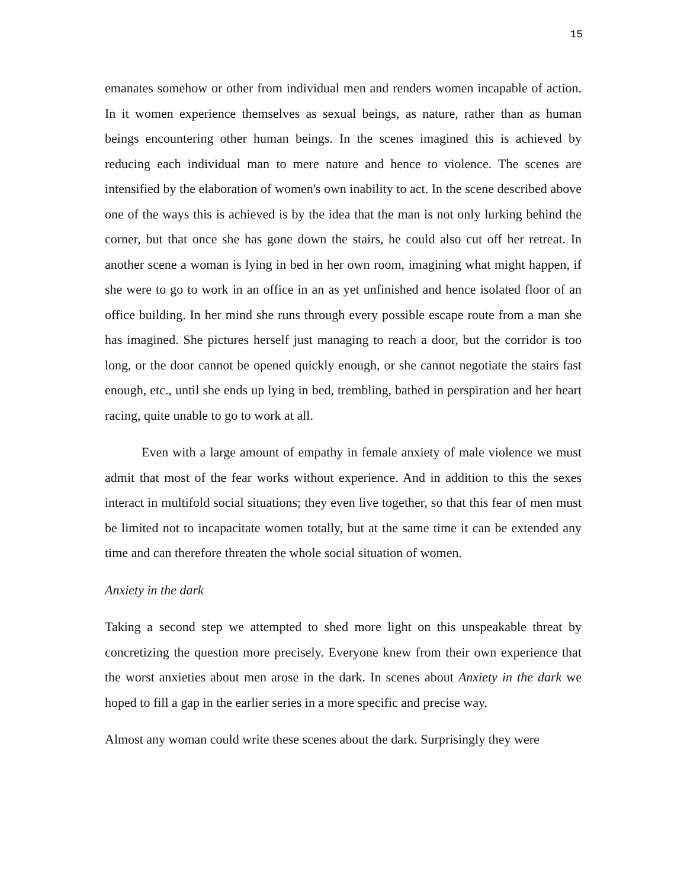15
emanates somehow or other from individual men and renders women incapable of action. In it women experience themselves as sexual beings, as nature, rather than as human beings encountering other human beings. In the scenes imagined this is achieved by reducing each individual man to mere nature and hence to violence. The scenes are intensified by the elaboration of women's own inability to act. In the scene described above one of the ways this is achieved is by the idea that the man is not only lurking behind the corner, but that once she has gone down the stairs, he could also cut off her retreat. In another scene a woman is lying in bed in her own room, imagining what might happen, if she were to go to work in an office in an as yet unfinished and hence isolated floor of an office building. In her mind she runs through every possible escape route from a man she has imagined. She pictures herself just managing to reach a door, but the corridor is too long, or the door cannot be opened quickly enough, or she cannot negotiate the stairs fast enough, etc., until she ends up lying in bed, trembling, bathed in perspiration and her heart racing, quite unable to go to work at all.
Even with a large amount of empathy in female anxiety of male violence we must admit that most of the fear works without experience. And in addition to this the sexes interact in multifold social situations; they even live together, so that this fear of men must be limited not to incapacitate women totally, but at the same time it can be extended any time and can therefore threaten the whole social situation of women.
Anxiety in the dark
Taking a second step we attempted to shed more light on this unspeakable threat by concretizing the question more precisely. Everyone knew from their own experience that the worst anxieties about men arose in the dark. In scenes about Anxiety in the dark we hoped to fill a gap in the earlier series in a more specific and precise way.
Almost any woman could write these scenes about the dark. Surprisingly they were